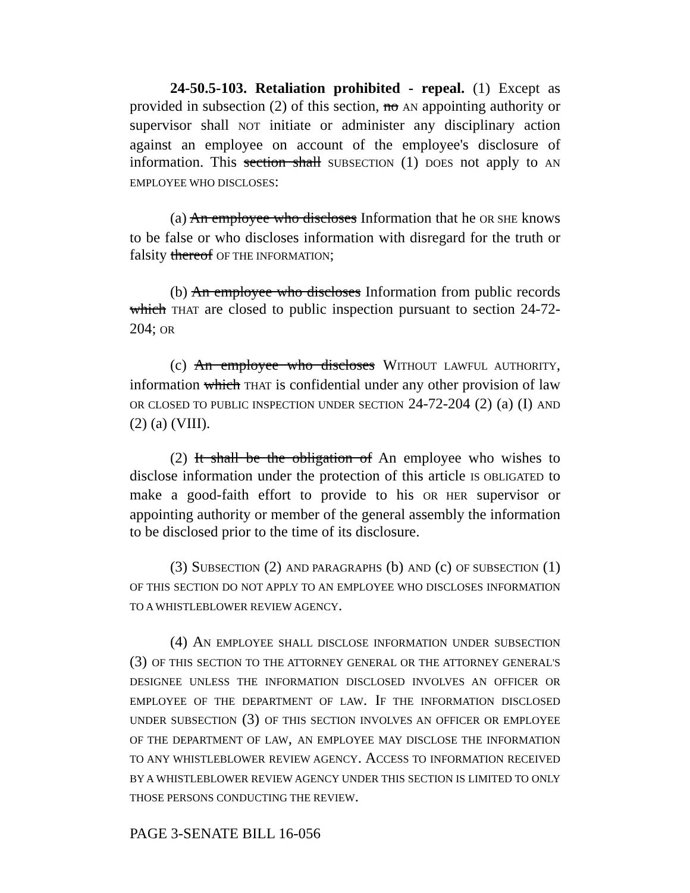24-50.5-103. Retaliation prohibited - repeal. (1) Except as provided in subsection (2) of this section, no AN appointing authority or supervisor shall NOT initiate or administer any disciplinary action against an employee on account of the employee's disclosure of information. This section shall SUBSECTION (1) DOES not apply to AN EMPLOYEE WHO DISCLOSES:
(a) An employee who discloses Information that he OR SHE knows to be false or who discloses information with disregard for the truth or falsity thereof OF THE INFORMATION;
(b) An employee who discloses Information from public records which THAT are closed to public inspection pursuant to section 24-72-204; OR
(c) An employee who discloses WITHOUT LAWFUL AUTHORITY, information which THAT is confidential under any other provision of law OR CLOSED TO PUBLIC INSPECTION UNDER SECTION 24-72-204 (2) (a) (I) AND (2) (a) (VIII).
(2) It shall be the obligation of An employee who wishes to disclose information under the protection of this article IS OBLIGATED to make a good-faith effort to provide to his OR HER supervisor or appointing authority or member of the general assembly the information to be disclosed prior to the time of its disclosure.
(3) SUBSECTION (2) AND PARAGRAPHS (b) AND (c) OF SUBSECTION (1) OF THIS SECTION DO NOT APPLY TO AN EMPLOYEE WHO DISCLOSES INFORMATION TO A WHISTLEBLOWER REVIEW AGENCY.
(4) AN EMPLOYEE SHALL DISCLOSE INFORMATION UNDER SUBSECTION (3) OF THIS SECTION TO THE ATTORNEY GENERAL OR THE ATTORNEY GENERAL'S DESIGNEE UNLESS THE INFORMATION DISCLOSED INVOLVES AN OFFICER OR EMPLOYEE OF THE DEPARTMENT OF LAW. IF THE INFORMATION DISCLOSED UNDER SUBSECTION (3) OF THIS SECTION INVOLVES AN OFFICER OR EMPLOYEE OF THE DEPARTMENT OF LAW, AN EMPLOYEE MAY DISCLOSE THE INFORMATION TO ANY WHISTLEBLOWER REVIEW AGENCY. ACCESS TO INFORMATION RECEIVED BY A WHISTLEBLOWER REVIEW AGENCY UNDER THIS SECTION IS LIMITED TO ONLY THOSE PERSONS CONDUCTING THE REVIEW.
PAGE 3-SENATE BILL 16-056